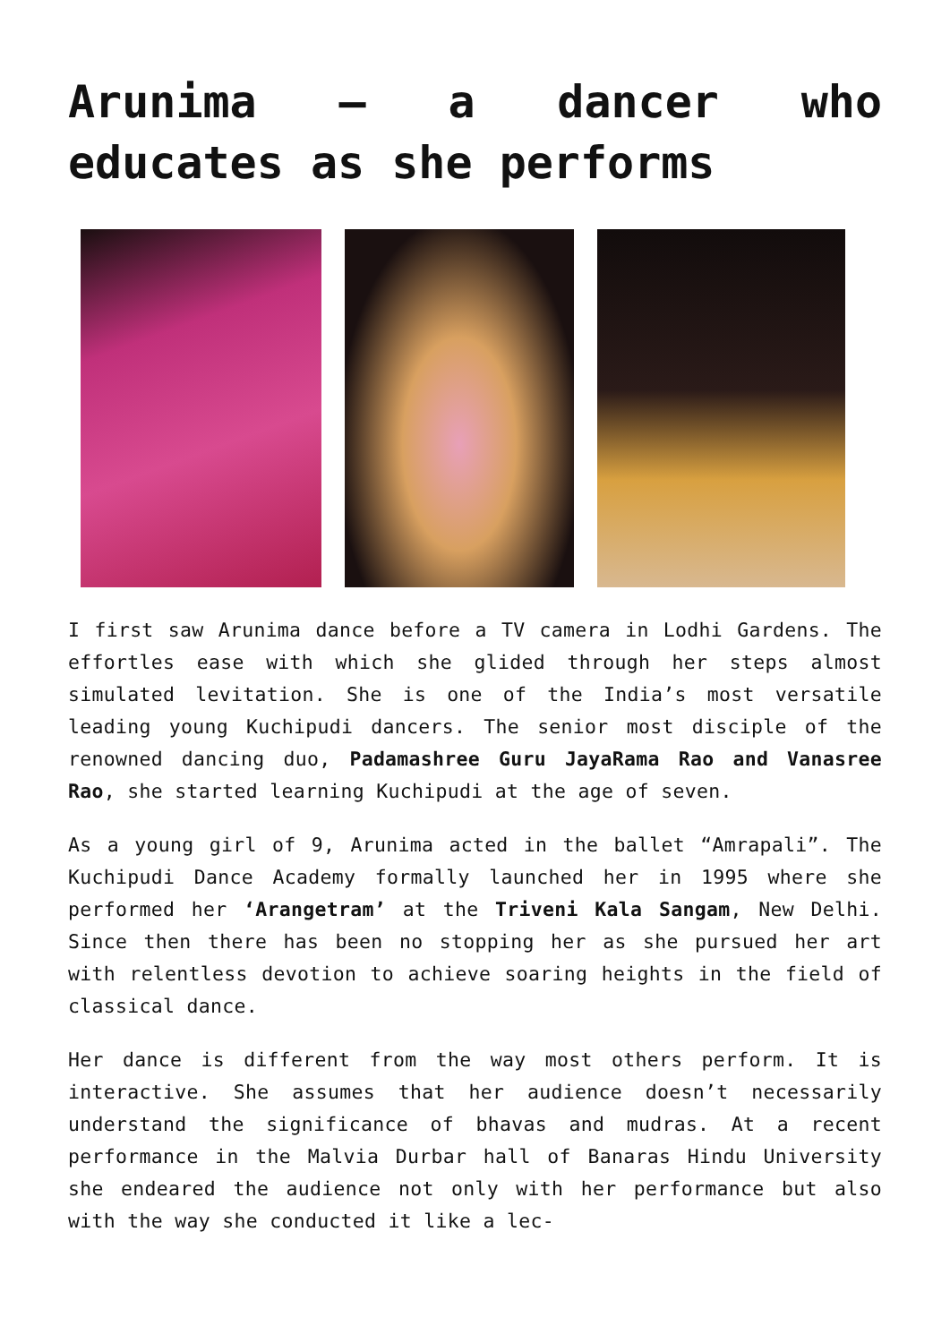Arunima – a dancer who educates as she performs
I first saw Arunima dance before a TV camera in Lodhi Gardens. The effortles ease with which she glided through her steps almost simulated levitation. She is one of the India’s most versatile leading young Kuchipudi dancers. The senior most disciple of the renowned dancing duo, Padamashree Guru JayaRama Rao and Vanasree Rao, she started learning Kuchipudi at the age of seven.
As a young girl of 9, Arunima acted in the ballet “Amrapali”. The Kuchipudi Dance Academy formally launched her in 1995 where she performed her ‘Arangetram’ at the Triveni Kala Sangam, New Delhi. Since then there has been no stopping her as she pursued her art with relentless devotion to achieve soaring heights in the field of classical dance.
Her dance is different from the way most others perform. It is interactive. She assumes that her audience doesn’t necessarily understand the significance of bhavas and mudras. At a recent performance in the Malvia Durbar hall of Banaras Hindu University she endeared the audience not only with her performance but also with the way she conducted it like a lec-